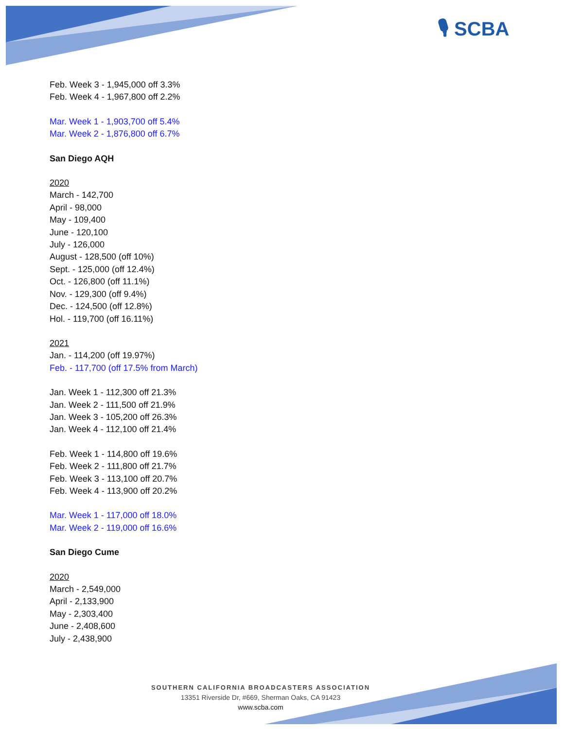🎙 SCBA
Feb. Week 3 - 1,945,000 off 3.3%
Feb. Week 4 - 1,967,800 off 2.2%
Mar. Week 1 - 1,903,700 off 5.4%
Mar. Week 2 - 1,876,800 off 6.7%
San Diego AQH
2020
March - 142,700
April - 98,000
May - 109,400
June - 120,100
July - 126,000
August - 128,500 (off 10%)
Sept. - 125,000 (off 12.4%)
Oct. - 126,800 (off 11.1%)
Nov. - 129,300 (off 9.4%)
Dec. - 124,500 (off 12.8%)
Hol. - 119,700 (off 16.11%)
2021
Jan. - 114,200 (off 19.97%)
Feb. - 117,700 (off 17.5% from March)
Jan. Week 1 - 112,300 off 21.3%
Jan. Week 2 - 111,500 off 21.9%
Jan. Week 3 - 105,200 off 26.3%
Jan. Week 4 - 112,100 off 21.4%
Feb. Week 1 - 114,800 off 19.6%
Feb. Week 2 - 111,800 off 21.7%
Feb. Week 3 - 113,100 off 20.7%
Feb. Week 4 - 113,900 off 20.2%
Mar. Week 1 - 117,000 off 18.0%
Mar. Week 2 - 119,000 off 16.6%
San Diego Cume
2020
March - 2,549,000
April - 2,133,900
May - 2,303,400
June - 2,408,600
July - 2,438,900
SOUTHERN CALIFORNIA BROADCASTERS ASSOCIATION
13351 Riverside Dr, #669, Sherman Oaks, CA 91423
www.scba.com